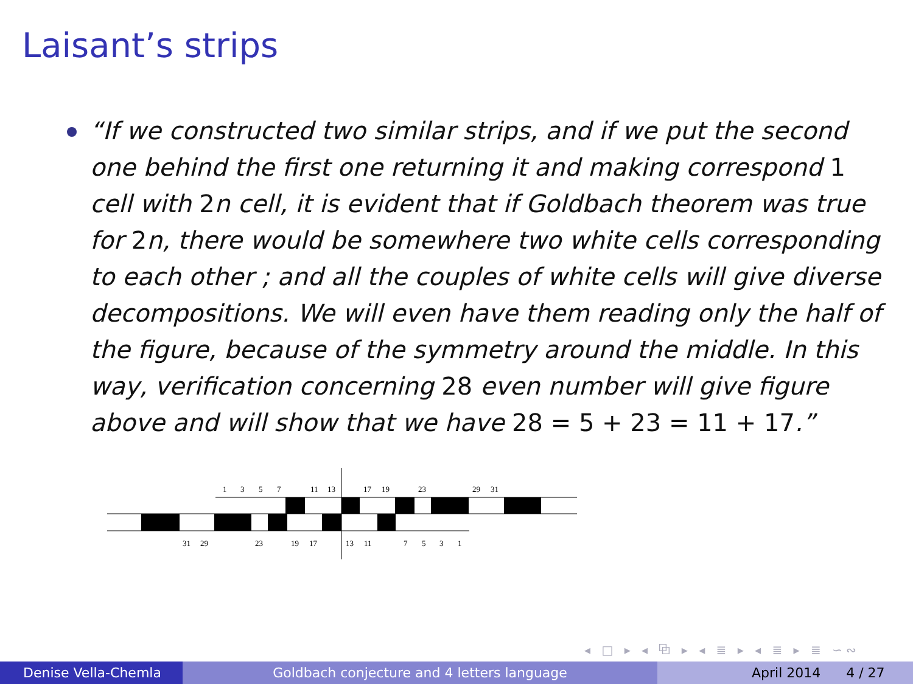Laisant’s strips
“If we constructed two similar strips, and if we put the second one behind the first one returning it and making correspond 1 cell with 2n cell, it is evident that if Goldbach theorem was true for 2n, there would be somewhere two white cells corresponding to each other ; and all the couples of white cells will give diverse decompositions. We will even have them reading only the half of the figure, because of the symmetry around the middle. In this way, verification concerning 28 even number will give figure above and will show that we have 28 = 5 + 23 = 11 + 17.”
1
3
5
7
11
13
17
19
23
29
31
31
29
23
19
17
13
11
7
5
3
1
◂ □ ▸ ◂ ⧉ ▸ ◂ ≣ ▸ ◂ ≣ ▸ ≣ ∽∾
Denise Vella-Chemla Goldbach conjecture and 4 letters language April 2014 4 / 27